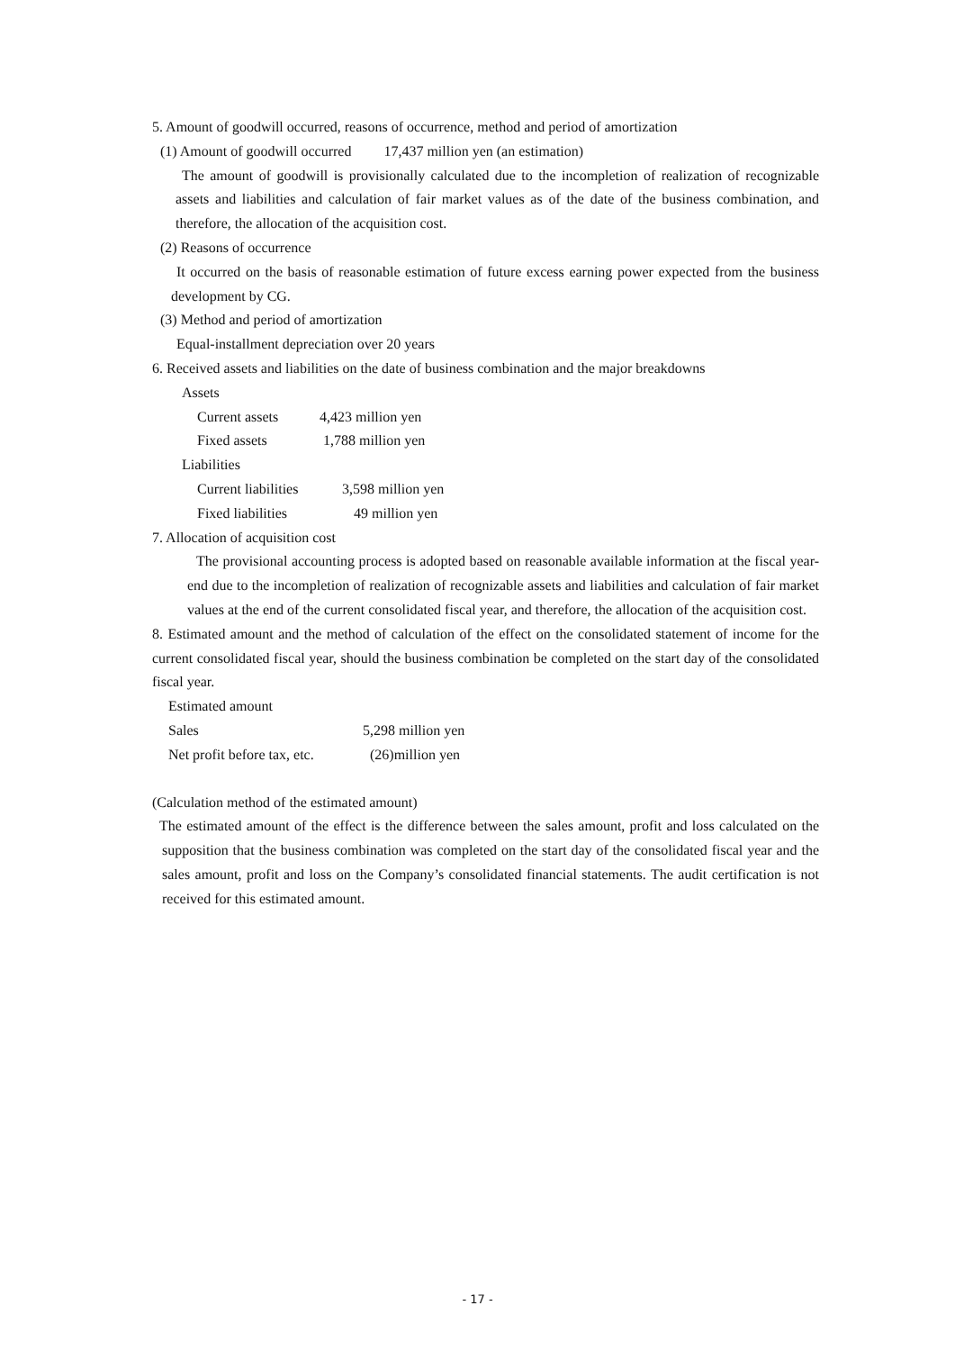5. Amount of goodwill occurred, reasons of occurrence, method and period of amortization
(1) Amount of goodwill occurred 17,437 million yen (an estimation)
The amount of goodwill is provisionally calculated due to the incompletion of realization of recognizable assets and liabilities and calculation of fair market values as of the date of the business combination, and therefore, the allocation of the acquisition cost.
(2) Reasons of occurrence
It occurred on the basis of reasonable estimation of future excess earning power expected from the business development by CG.
(3) Method and period of amortization
Equal-installment depreciation over 20 years
6. Received assets and liabilities on the date of business combination and the major breakdowns
Assets
Current assets 4,423 million yen
Fixed assets 1,788 million yen
Liabilities
Current liabilities 3,598 million yen
Fixed liabilities 49 million yen
7. Allocation of acquisition cost
The provisional accounting process is adopted based on reasonable available information at the fiscal year-end due to the incompletion of realization of recognizable assets and liabilities and calculation of fair market values at the end of the current consolidated fiscal year, and therefore, the allocation of the acquisition cost.
8. Estimated amount and the method of calculation of the effect on the consolidated statement of income for the current consolidated fiscal year, should the business combination be completed on the start day of the consolidated fiscal year.
Estimated amount
Sales 5,298 million yen
Net profit before tax, etc. (26)million yen
(Calculation method of the estimated amount)
The estimated amount of the effect is the difference between the sales amount, profit and loss calculated on the supposition that the business combination was completed on the start day of the consolidated fiscal year and the sales amount, profit and loss on the Company’s consolidated financial statements. The audit certification is not received for this estimated amount.
- 17 -